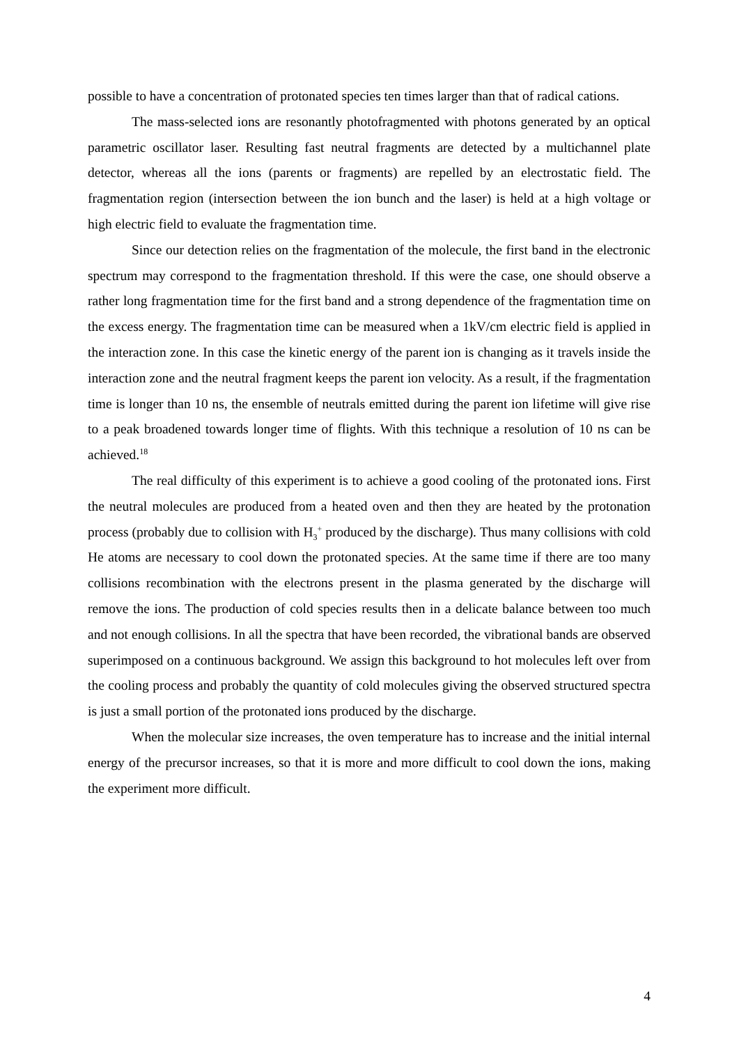possible to have a concentration of protonated species ten times larger than that of radical cations.
The mass-selected ions are resonantly photofragmented with photons generated by an optical parametric oscillator laser. Resulting fast neutral fragments are detected by a multichannel plate detector, whereas all the ions (parents or fragments) are repelled by an electrostatic field. The fragmentation region (intersection between the ion bunch and the laser) is held at a high voltage or high electric field to evaluate the fragmentation time.
Since our detection relies on the fragmentation of the molecule, the first band in the electronic spectrum may correspond to the fragmentation threshold. If this were the case, one should observe a rather long fragmentation time for the first band and a strong dependence of the fragmentation time on the excess energy. The fragmentation time can be measured when a 1kV/cm electric field is applied in the interaction zone. In this case the kinetic energy of the parent ion is changing as it travels inside the interaction zone and the neutral fragment keeps the parent ion velocity. As a result, if the fragmentation time is longer than 10 ns, the ensemble of neutrals emitted during the parent ion lifetime will give rise to a peak broadened towards longer time of flights. With this technique a resolution of 10 ns can be achieved.<sup>18</sup>
The real difficulty of this experiment is to achieve a good cooling of the protonated ions. First the neutral molecules are produced from a heated oven and then they are heated by the protonation process (probably due to collision with H<sub>3</sub><sup>+</sup> produced by the discharge). Thus many collisions with cold He atoms are necessary to cool down the protonated species. At the same time if there are too many collisions recombination with the electrons present in the plasma generated by the discharge will remove the ions. The production of cold species results then in a delicate balance between too much and not enough collisions. In all the spectra that have been recorded, the vibrational bands are observed superimposed on a continuous background. We assign this background to hot molecules left over from the cooling process and probably the quantity of cold molecules giving the observed structured spectra is just a small portion of the protonated ions produced by the discharge.
When the molecular size increases, the oven temperature has to increase and the initial internal energy of the precursor increases, so that it is more and more difficult to cool down the ions, making the experiment more difficult.
4